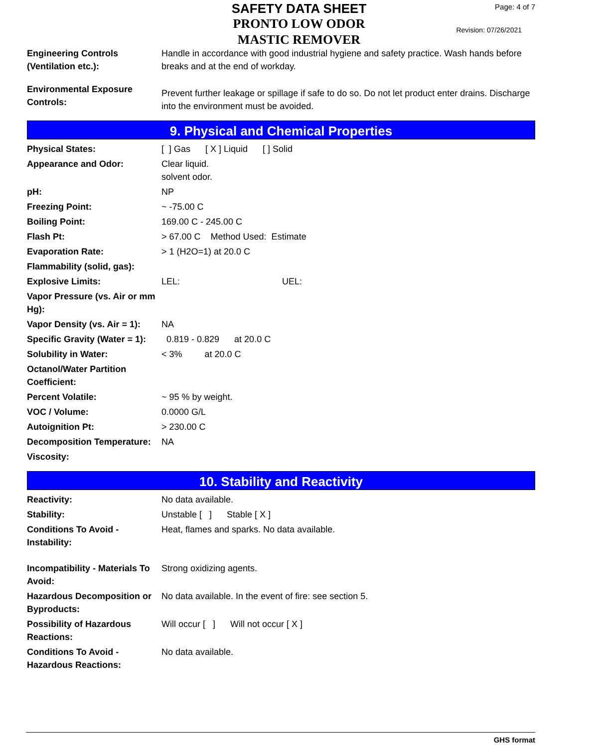SAFETY DATA SHEET
PRONTO LOW ODOR
MASTIC REMOVER
Page: 4 of 7
Revision: 07/26/2021
| Engineering Controls (Ventilation etc.): | Handle in accordance with good industrial hygiene and safety practice. Wash hands before breaks and at the end of workday. |
| Environmental Exposure Controls: | Prevent further leakage or spillage if safe to do so. Do not let product enter drains. Discharge into the environment must be avoided. |
9. Physical and Chemical Properties
| Physical States: | [ ] Gas [ X ] Liquid [ ] Solid |
| Appearance and Odor: | Clear liquid. solvent odor. |
| pH: | NP |
| Freezing Point: | ~ -75.00 C |
| Boiling Point: | 169.00 C - 245.00 C |
| Flash Pt: | > 67.00 C Method Used: Estimate |
| Evaporation Rate: | > 1 (H2O=1) at 20.0 C |
| Flammability (solid, gas): | |
| Explosive Limits: | LEL: UEL: |
| Vapor Pressure (vs. Air or mm Hg): | |
| Vapor Density (vs. Air = 1): | NA |
| Specific Gravity (Water = 1): | 0.819 - 0.829 at 20.0 C |
| Solubility in Water: | < 3% at 20.0 C |
| Octanol/Water Partition Coefficient: | |
| Percent Volatile: | ~ 95 % by weight. |
| VOC / Volume: | 0.0000 G/L |
| Autoignition Pt: | > 230.00 C |
| Decomposition Temperature: | NA |
| Viscosity: | |
10. Stability and Reactivity
| Reactivity: | No data available. |
| Stability: | Unstable [ ] Stable [ X ] |
| Conditions To Avoid - Instability: | Heat, flames and sparks. No data available. |
| Incompatibility - Materials To Avoid: | Strong oxidizing agents. |
| Hazardous Decomposition or Byproducts: | No data available. In the event of fire: see section 5. |
| Possibility of Hazardous Reactions: | Will occur [ ] Will not occur [ X ] |
| Conditions To Avoid - Hazardous Reactions: | No data available. |
GHS format